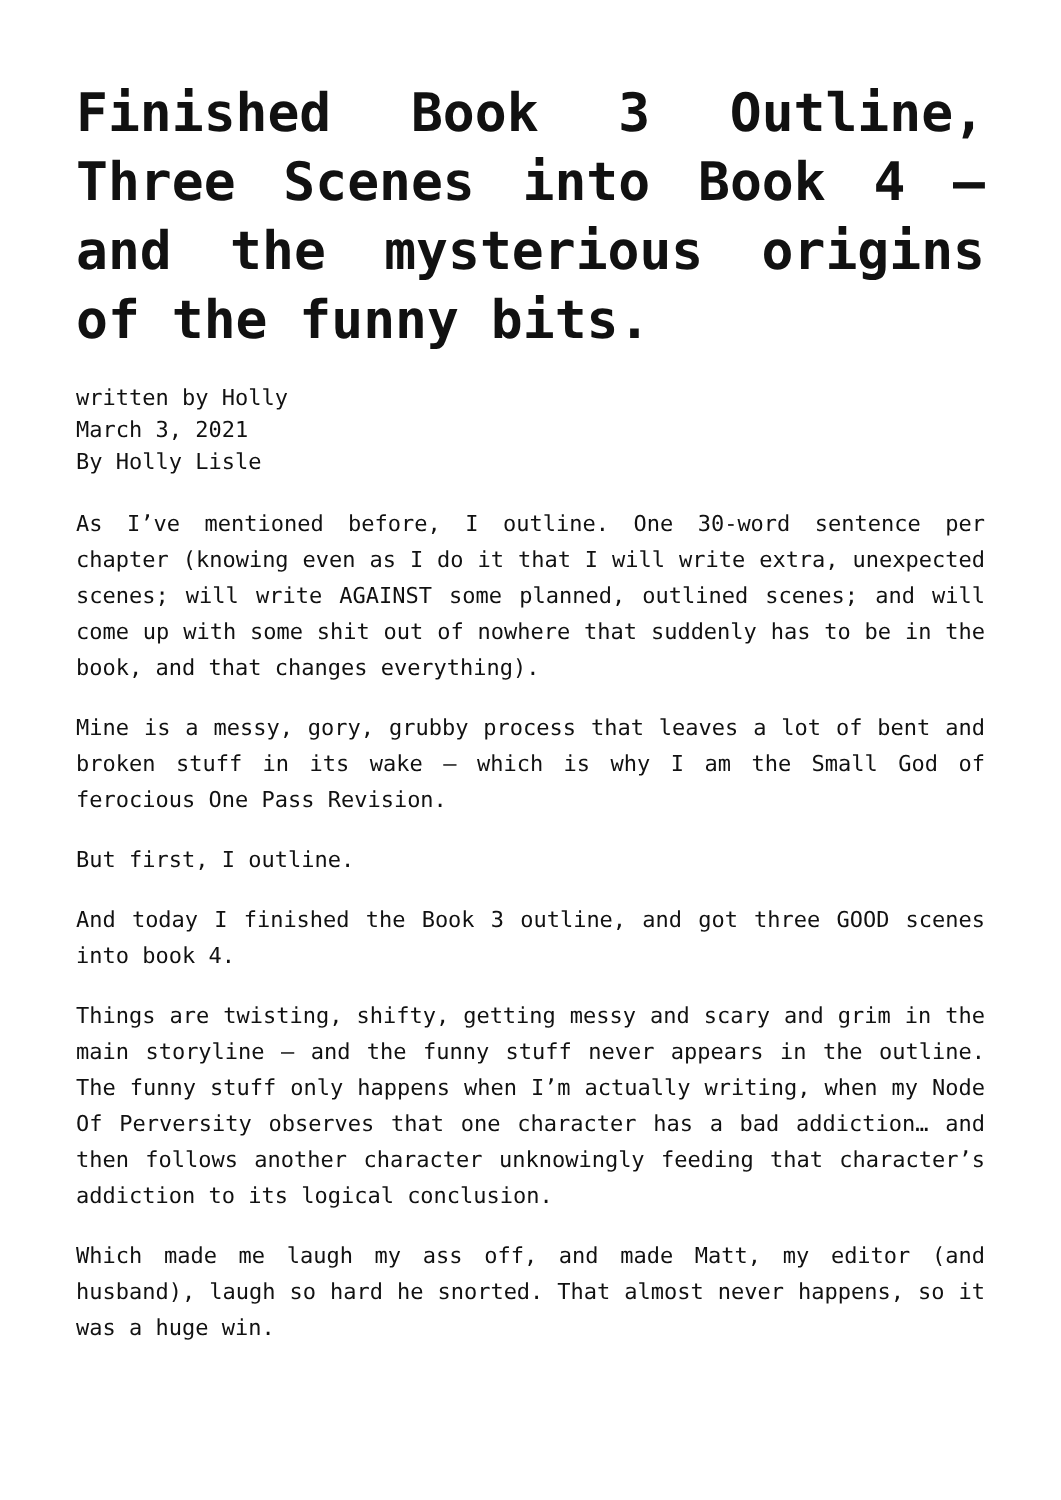Finished Book 3 Outline, Three Scenes into Book 4 – and the mysterious origins of the funny bits.
written by Holly
March 3, 2021
By Holly Lisle
As I’ve mentioned before, I outline. One 30-word sentence per chapter (knowing even as I do it that I will write extra, unexpected scenes; will write AGAINST some planned, outlined scenes; and will come up with some shit out of nowhere that suddenly has to be in the book, and that changes everything).
Mine is a messy, gory, grubby process that leaves a lot of bent and broken stuff in its wake — which is why I am the Small God of ferocious One Pass Revision.
But first, I outline.
And today I finished the Book 3 outline, and got three GOOD scenes into book 4.
Things are twisting, shifty, getting messy and scary and grim in the main storyline — and the funny stuff never appears in the outline. The funny stuff only happens when I’m actually writing, when my Node Of Perversity observes that one character has a bad addiction… and then follows another character unknowingly feeding that character’s addiction to its logical conclusion.
Which made me laugh my ass off, and made Matt, my editor (and husband), laugh so hard he snorted. That almost never happens, so it was a huge win.